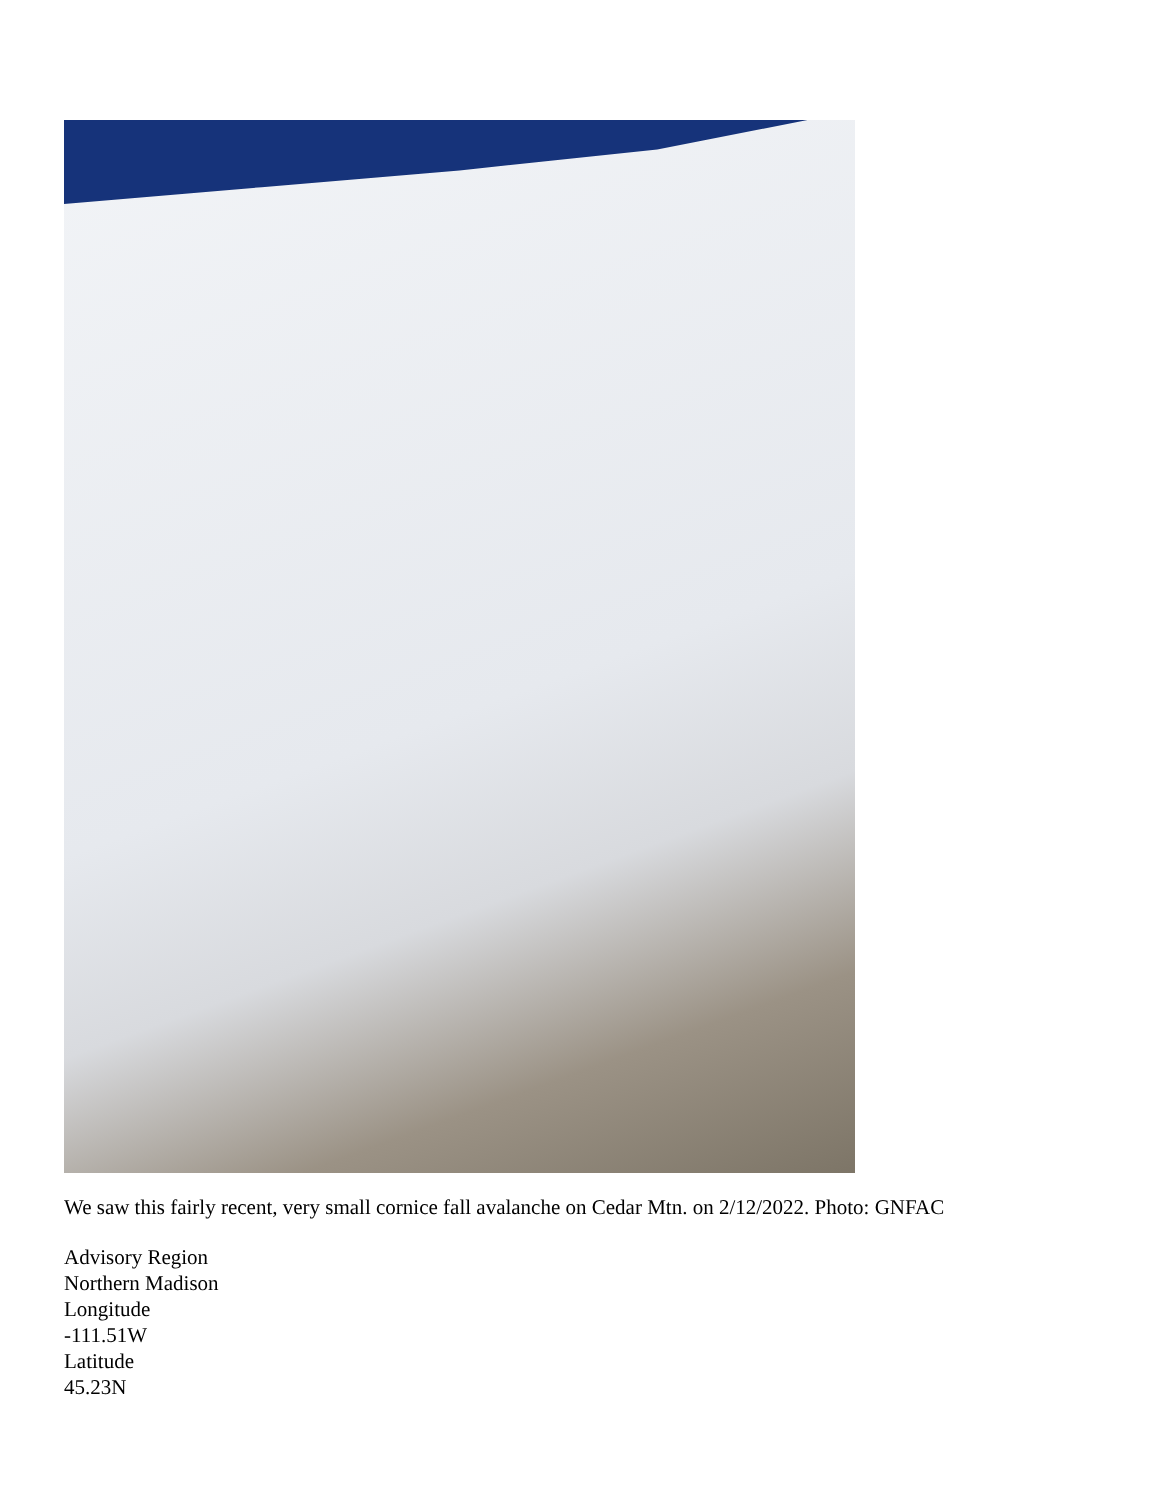We saw this fairly recent, very small cornice fall avalanche on Cedar Mtn. on 2/12/2022. Photo: GNFAC
Advisory Region
Northern Madison
Longitude
-111.51W
Latitude
45.23N